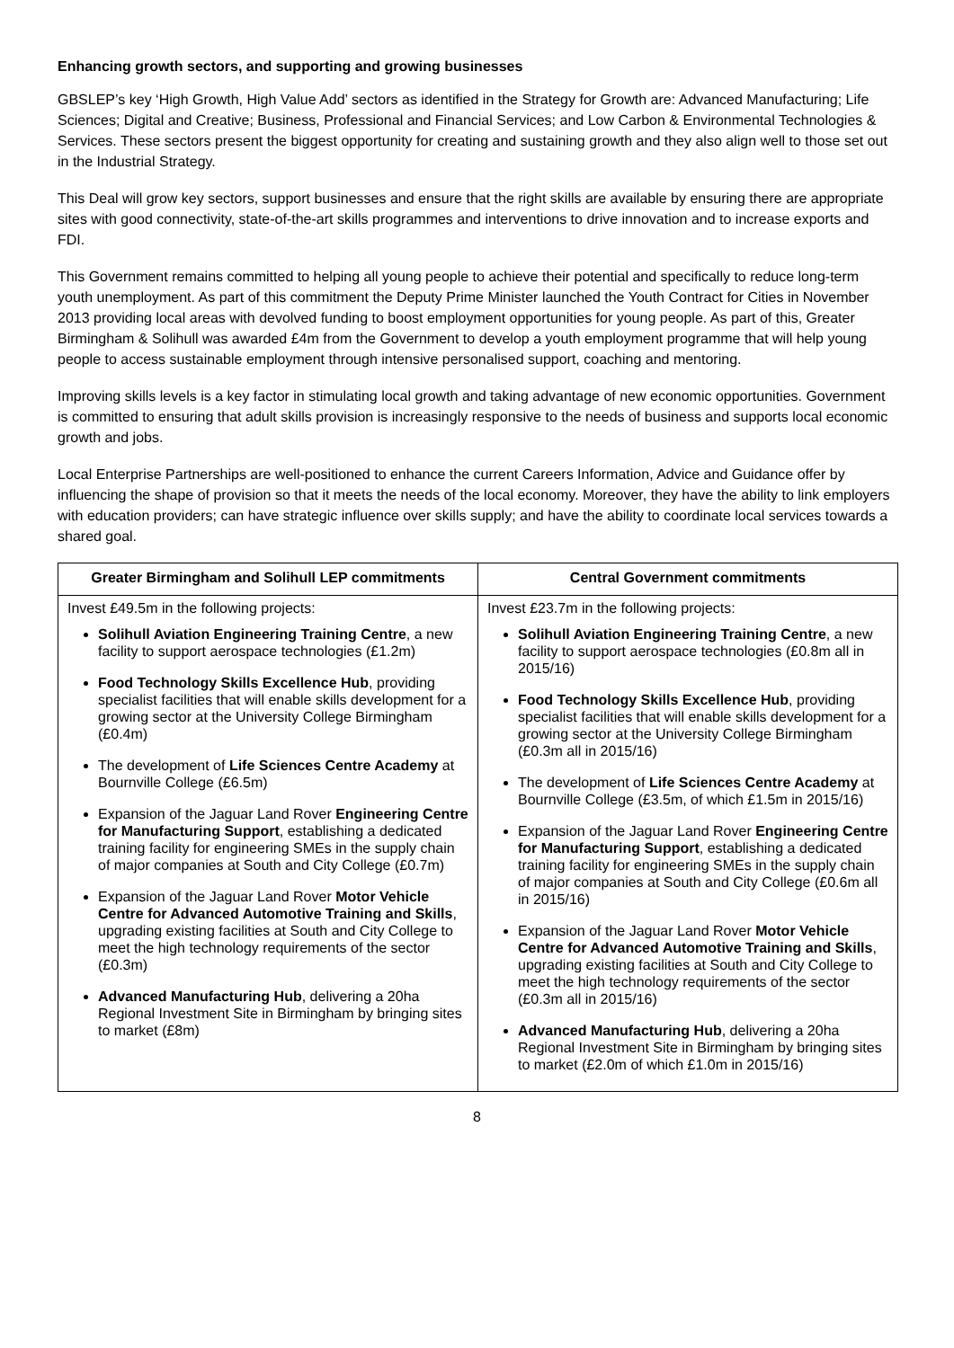Enhancing growth sectors, and supporting and growing businesses
GBSLEP’s key ‘High Growth, High Value Add’ sectors as identified in the Strategy for Growth are: Advanced Manufacturing; Life Sciences; Digital and Creative; Business, Professional and Financial Services; and Low Carbon & Environmental Technologies & Services. These sectors present the biggest opportunity for creating and sustaining growth and they also align well to those set out in the Industrial Strategy.
This Deal will grow key sectors, support businesses and ensure that the right skills are available by ensuring there are appropriate sites with good connectivity, state-of-the-art skills programmes and interventions to drive innovation and to increase exports and FDI.
This Government remains committed to helping all young people to achieve their potential and specifically to reduce long-term youth unemployment. As part of this commitment the Deputy Prime Minister launched the Youth Contract for Cities in November 2013 providing local areas with devolved funding to boost employment opportunities for young people. As part of this, Greater Birmingham & Solihull was awarded £4m from the Government to develop a youth employment programme that will help young people to access sustainable employment through intensive personalised support, coaching and mentoring.
Improving skills levels is a key factor in stimulating local growth and taking advantage of new economic opportunities. Government is committed to ensuring that adult skills provision is increasingly responsive to the needs of business and supports local economic growth and jobs.
Local Enterprise Partnerships are well-positioned to enhance the current Careers Information, Advice and Guidance offer by influencing the shape of provision so that it meets the needs of the local economy. Moreover, they have the ability to link employers with education providers; can have strategic influence over skills supply; and have the ability to coordinate local services towards a shared goal.
| Greater Birmingham and Solihull LEP commitments | Central Government commitments |
| --- | --- |
| Invest £49.5m in the following projects: Solihull Aviation Engineering Training Centre , a new facility to support aerospace technologies (£1.2m) Food Technology Skills Excellence Hub , providing specialist facilities that will enable skills development for a growing sector at the University College Birmingham (£0.4m) The development of Life Sciences Centre Academy at Bournville College (£6.5m) Expansion of the Jaguar Land Rover Engineering Centre for Manufacturing Support , establishing a dedicated training facility for engineering SMEs in the supply chain of major companies at South and City College (£0.7m) Expansion of the Jaguar Land Rover Motor Vehicle Centre for Advanced Automotive Training and Skills , upgrading existing facilities at South and City College to meet the high technology requirements of the sector (£0.3m) Advanced Manufacturing Hub , delivering a 20ha Regional Investment Site in Birmingham by bringing sites to market (£8m) | Invest £23.7m in the following projects: Solihull Aviation Engineering Training Centre , a new facility to support aerospace technologies (£0.8m all in 2015/16) Food Technology Skills Excellence Hub , providing specialist facilities that will enable skills development for a growing sector at the University College Birmingham (£0.3m all in 2015/16) The development of Life Sciences Centre Academy at Bournville College (£3.5m, of which £1.5m in 2015/16) Expansion of the Jaguar Land Rover Engineering Centre for Manufacturing Support , establishing a dedicated training facility for engineering SMEs in the supply chain of major companies at South and City College (£0.6m all in 2015/16) Expansion of the Jaguar Land Rover Motor Vehicle Centre for Advanced Automotive Training and Skills , upgrading existing facilities at South and City College to meet the high technology requirements of the sector (£0.3m all in 2015/16) Advanced Manufacturing Hub , delivering a 20ha Regional Investment Site in Birmingham by bringing sites to market (£2.0m of which £1.0m in 2015/16) |
8